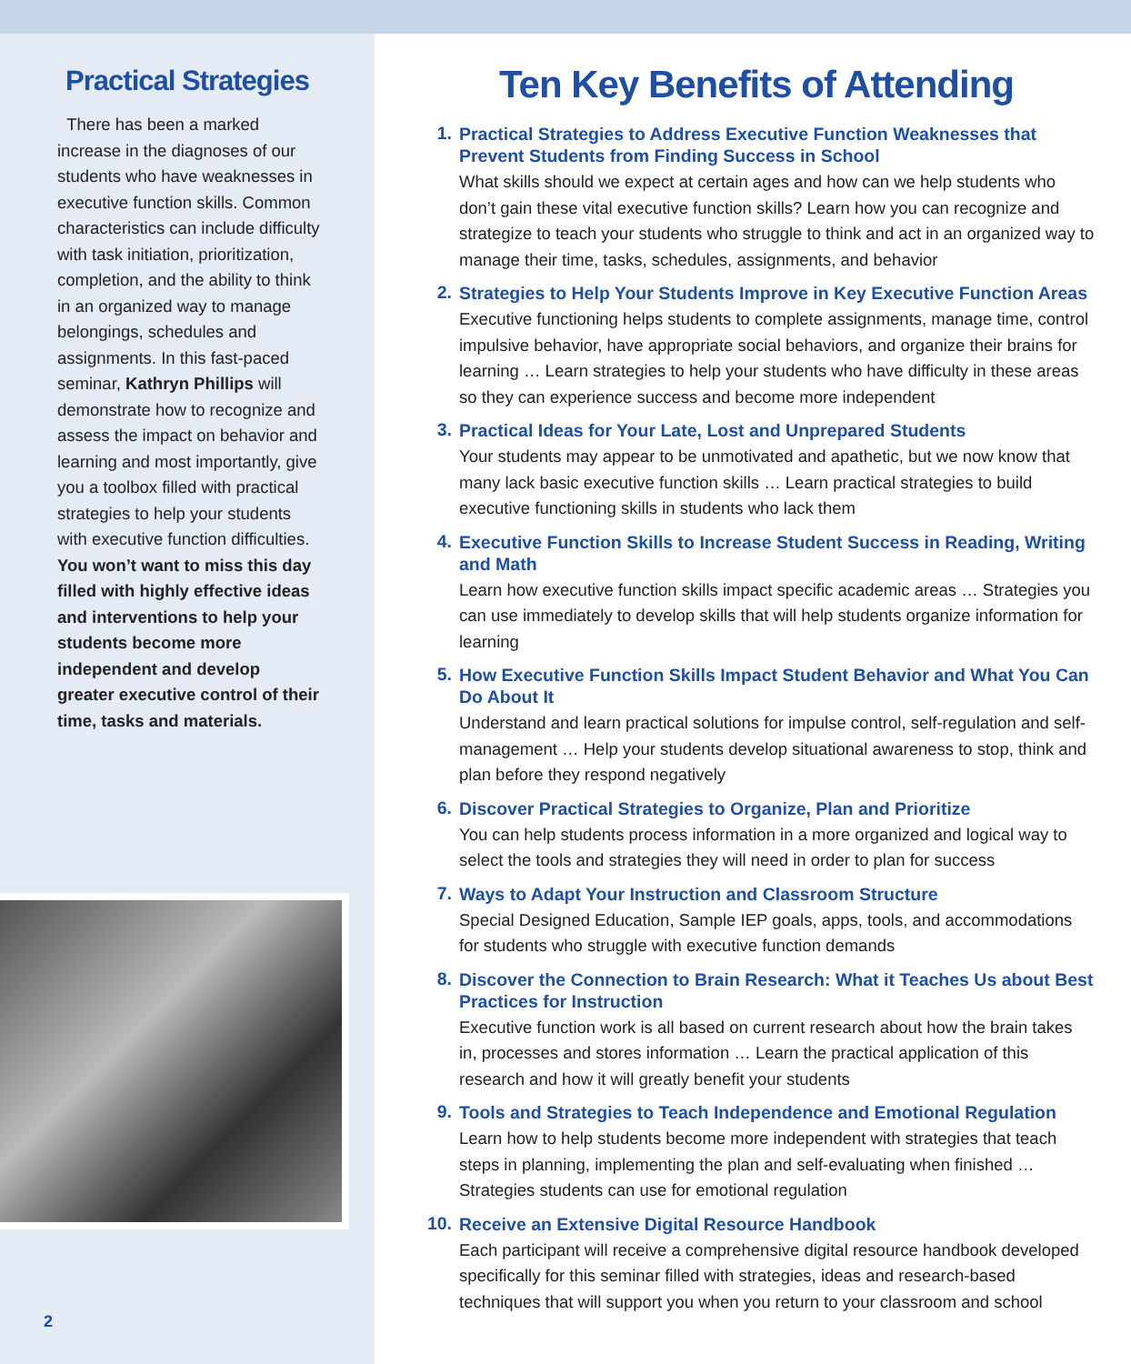Practical Strategies
There has been a marked increase in the diagnoses of our students who have weaknesses in executive function skills. Common characteristics can include difficulty with task initiation, prioritization, completion, and the ability to think in an organized way to manage belongings, schedules and assignments. In this fast-paced seminar, Kathryn Phillips will demonstrate how to recognize and assess the impact on behavior and learning and most importantly, give you a toolbox filled with practical strategies to help your students with executive function difficulties. You won’t want to miss this day filled with highly effective ideas and interventions to help your students become more independent and develop greater executive control of their time, tasks and materials.
2
Ten Key Benefits of Attending
1.
Practical Strategies to Address Executive Function Weaknesses that Prevent Students from Finding Success in School
What skills should we expect at certain ages and how can we help students who don’t gain these vital executive function skills? Learn how you can recognize and strategize to teach your students who struggle to think and act in an organized way to manage their time, tasks, schedules, assignments, and behavior
2.
Strategies to Help Your Students Improve in Key Executive Function Areas
Executive functioning helps students to complete assignments, manage time, control impulsive behavior, have appropriate social behaviors, and organize their brains for learning … Learn strategies to help your students who have difficulty in these areas so they can experience success and become more independent
3.
Practical Ideas for Your Late, Lost and Unprepared Students
Your students may appear to be unmotivated and apathetic, but we now know that many lack basic executive function skills … Learn practical strategies to build executive functioning skills in students who lack them
4.
Executive Function Skills to Increase Student Success in Reading, Writing and Math
Learn how executive function skills impact specific academic areas … Strategies you can use immediately to develop skills that will help students organize information for learning
5.
How Executive Function Skills Impact Student Behavior and What You Can Do About It
Understand and learn practical solutions for impulse control, self-regulation and self-management … Help your students develop situational awareness to stop, think and plan before they respond negatively
6.
Discover Practical Strategies to Organize, Plan and Prioritize
You can help students process information in a more organized and logical way to select the tools and strategies they will need in order to plan for success
7.
Ways to Adapt Your Instruction and Classroom Structure
Special Designed Education, Sample IEP goals, apps, tools, and accommodations for students who struggle with executive function demands
8.
Discover the Connection to Brain Research: What it Teaches Us about Best Practices for Instruction
Executive function work is all based on current research about how the brain takes in, processes and stores information … Learn the practical application of this research and how it will greatly benefit your students
9.
Tools and Strategies to Teach Independence and Emotional Regulation
Learn how to help students become more independent with strategies that teach steps in planning, implementing the plan and self-evaluating when finished … Strategies students can use for emotional regulation
10.
Receive an Extensive Digital Resource Handbook
Each participant will receive a comprehensive digital resource handbook developed specifically for this seminar filled with strategies, ideas and research-based techniques that will support you when you return to your classroom and school